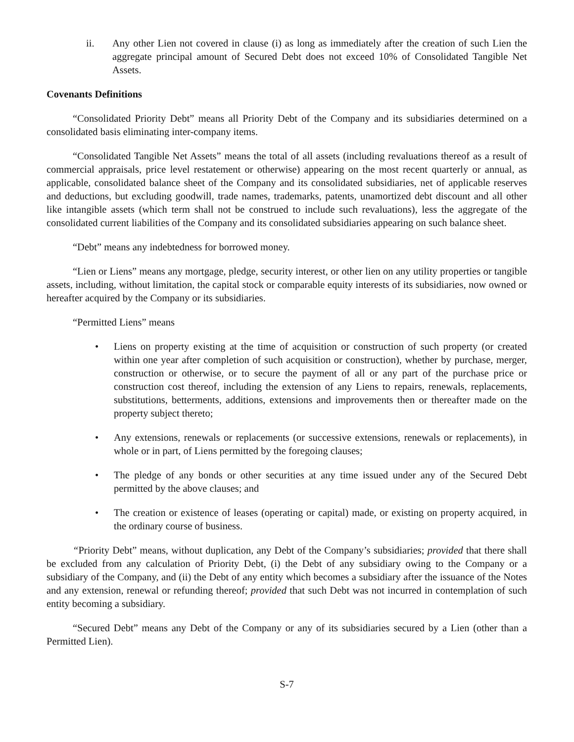ii. Any other Lien not covered in clause (i) as long as immediately after the creation of such Lien the aggregate principal amount of Secured Debt does not exceed 10% of Consolidated Tangible Net Assets.
Covenants Definitions
“Consolidated Priority Debt” means all Priority Debt of the Company and its subsidiaries determined on a consolidated basis eliminating inter-company items.
“Consolidated Tangible Net Assets” means the total of all assets (including revaluations thereof as a result of commercial appraisals, price level restatement or otherwise) appearing on the most recent quarterly or annual, as applicable, consolidated balance sheet of the Company and its consolidated subsidiaries, net of applicable reserves and deductions, but excluding goodwill, trade names, trademarks, patents, unamortized debt discount and all other like intangible assets (which term shall not be construed to include such revaluations), less the aggregate of the consolidated current liabilities of the Company and its consolidated subsidiaries appearing on such balance sheet.
“Debt” means any indebtedness for borrowed money.
“Lien or Liens” means any mortgage, pledge, security interest, or other lien on any utility properties or tangible assets, including, without limitation, the capital stock or comparable equity interests of its subsidiaries, now owned or hereafter acquired by the Company or its subsidiaries.
“Permitted Liens” means
• Liens on property existing at the time of acquisition or construction of such property (or created within one year after completion of such acquisition or construction), whether by purchase, merger, construction or otherwise, or to secure the payment of all or any part of the purchase price or construction cost thereof, including the extension of any Liens to repairs, renewals, replacements, substitutions, betterments, additions, extensions and improvements then or thereafter made on the property subject thereto;
• Any extensions, renewals or replacements (or successive extensions, renewals or replacements), in whole or in part, of Liens permitted by the foregoing clauses;
• The pledge of any bonds or other securities at any time issued under any of the Secured Debt permitted by the above clauses; and
• The creation or existence of leases (operating or capital) made, or existing on property acquired, in the ordinary course of business.
“Priority Debt” means, without duplication, any Debt of the Company’s subsidiaries; provided that there shall be excluded from any calculation of Priority Debt, (i) the Debt of any subsidiary owing to the Company or a subsidiary of the Company, and (ii) the Debt of any entity which becomes a subsidiary after the issuance of the Notes and any extension, renewal or refunding thereof; provided that such Debt was not incurred in contemplation of such entity becoming a subsidiary.
“Secured Debt” means any Debt of the Company or any of its subsidiaries secured by a Lien (other than a Permitted Lien).
S-7